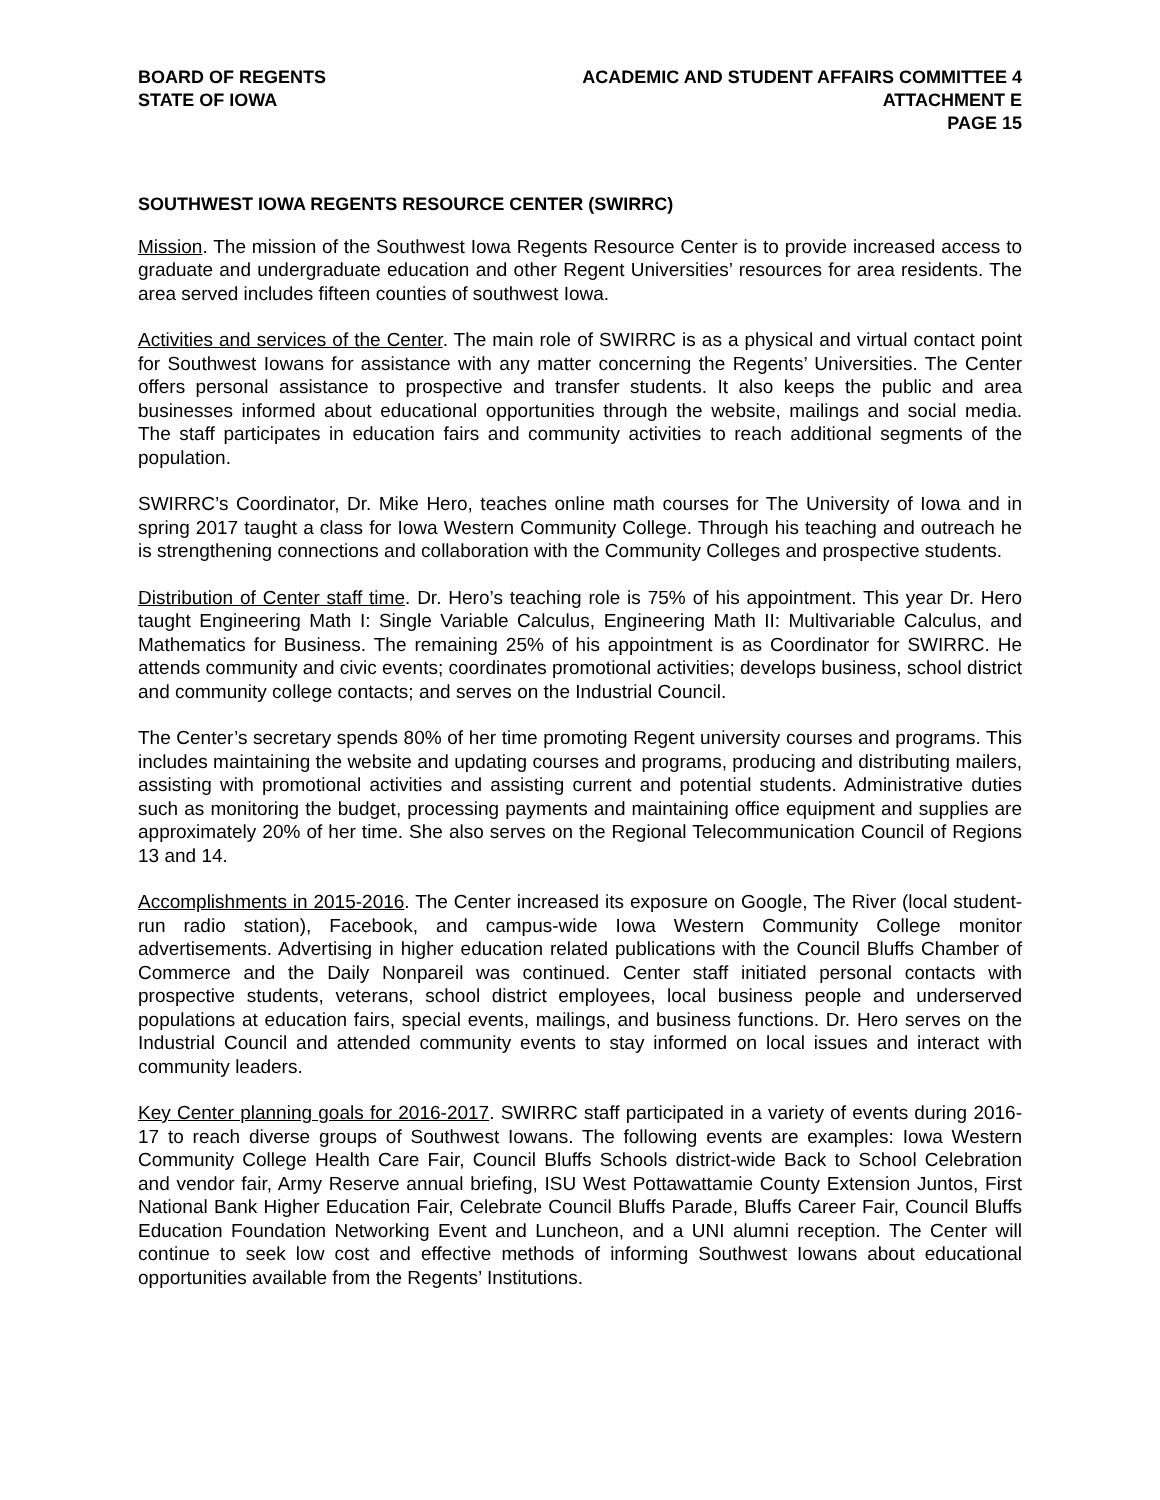BOARD OF REGENTS
STATE OF IOWA
ACADEMIC AND STUDENT AFFAIRS COMMITTEE 4
ATTACHMENT E
PAGE 15
SOUTHWEST IOWA REGENTS RESOURCE CENTER (SWIRRC)
Mission. The mission of the Southwest Iowa Regents Resource Center is to provide increased access to graduate and undergraduate education and other Regent Universities’ resources for area residents. The area served includes fifteen counties of southwest Iowa.
Activities and services of the Center. The main role of SWIRRC is as a physical and virtual contact point for Southwest Iowans for assistance with any matter concerning the Regents’ Universities. The Center offers personal assistance to prospective and transfer students. It also keeps the public and area businesses informed about educational opportunities through the website, mailings and social media. The staff participates in education fairs and community activities to reach additional segments of the population.
SWIRRC’s Coordinator, Dr. Mike Hero, teaches online math courses for The University of Iowa and in spring 2017 taught a class for Iowa Western Community College. Through his teaching and outreach he is strengthening connections and collaboration with the Community Colleges and prospective students.
Distribution of Center staff time. Dr. Hero’s teaching role is 75% of his appointment. This year Dr. Hero taught Engineering Math I: Single Variable Calculus, Engineering Math II: Multivariable Calculus, and Mathematics for Business. The remaining 25% of his appointment is as Coordinator for SWIRRC. He attends community and civic events; coordinates promotional activities; develops business, school district and community college contacts; and serves on the Industrial Council.
The Center’s secretary spends 80% of her time promoting Regent university courses and programs. This includes maintaining the website and updating courses and programs, producing and distributing mailers, assisting with promotional activities and assisting current and potential students. Administrative duties such as monitoring the budget, processing payments and maintaining office equipment and supplies are approximately 20% of her time. She also serves on the Regional Telecommunication Council of Regions 13 and 14.
Accomplishments in 2015-2016. The Center increased its exposure on Google, The River (local student-run radio station), Facebook, and campus-wide Iowa Western Community College monitor advertisements. Advertising in higher education related publications with the Council Bluffs Chamber of Commerce and the Daily Nonpareil was continued. Center staff initiated personal contacts with prospective students, veterans, school district employees, local business people and underserved populations at education fairs, special events, mailings, and business functions. Dr. Hero serves on the Industrial Council and attended community events to stay informed on local issues and interact with community leaders.
Key Center planning goals for 2016-2017. SWIRRC staff participated in a variety of events during 2016-17 to reach diverse groups of Southwest Iowans. The following events are examples: Iowa Western Community College Health Care Fair, Council Bluffs Schools district-wide Back to School Celebration and vendor fair, Army Reserve annual briefing, ISU West Pottawattamie County Extension Juntos, First National Bank Higher Education Fair, Celebrate Council Bluffs Parade, Bluffs Career Fair, Council Bluffs Education Foundation Networking Event and Luncheon, and a UNI alumni reception. The Center will continue to seek low cost and effective methods of informing Southwest Iowans about educational opportunities available from the Regents’ Institutions.